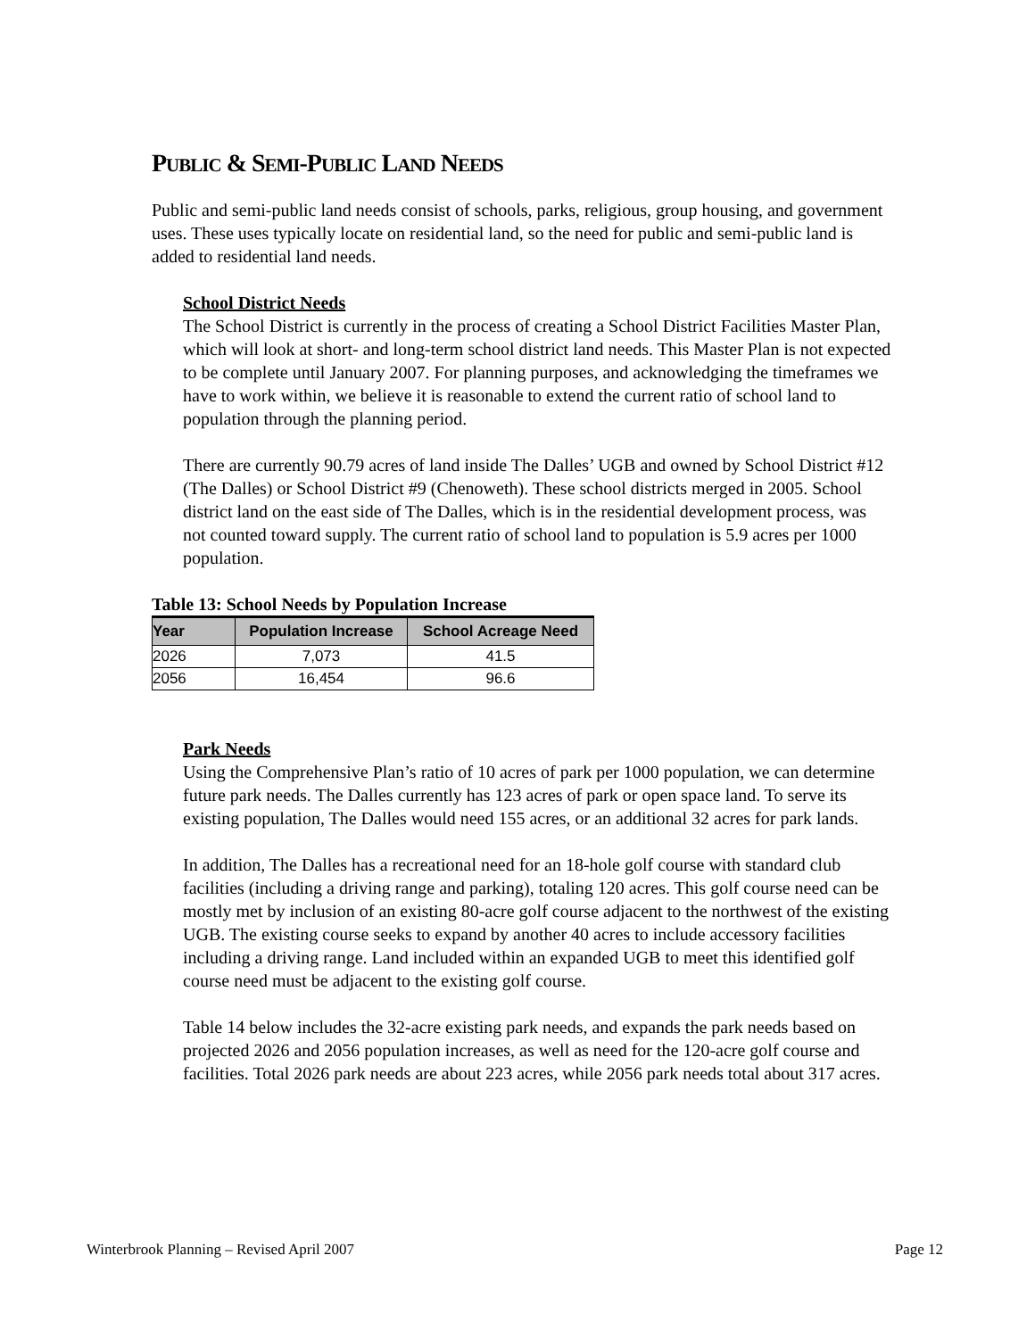PUBLIC & SEMI-PUBLIC LAND NEEDS
Public and semi-public land needs consist of schools, parks, religious, group housing, and government uses. These uses typically locate on residential land, so the need for public and semi-public land is added to residential land needs.
School District Needs
The School District is currently in the process of creating a School District Facilities Master Plan, which will look at short- and long-term school district land needs. This Master Plan is not expected to be complete until January 2007. For planning purposes, and acknowledging the timeframes we have to work within, we believe it is reasonable to extend the current ratio of school land to population through the planning period.
There are currently 90.79 acres of land inside The Dalles’ UGB and owned by School District #12 (The Dalles) or School District #9 (Chenoweth). These school districts merged in 2005. School district land on the east side of The Dalles, which is in the residential development process, was not counted toward supply. The current ratio of school land to population is 5.9 acres per 1000 population.
Table 13: School Needs by Population Increase
| Year | Population Increase | School Acreage Need |
| --- | --- | --- |
| 2026 | 7,073 | 41.5 |
| 2056 | 16,454 | 96.6 |
Park Needs
Using the Comprehensive Plan’s ratio of 10 acres of park per 1000 population, we can determine future park needs. The Dalles currently has 123 acres of park or open space land. To serve its existing population, The Dalles would need 155 acres, or an additional 32 acres for park lands.
In addition, The Dalles has a recreational need for an 18-hole golf course with standard club facilities (including a driving range and parking), totaling 120 acres. This golf course need can be mostly met by inclusion of an existing 80-acre golf course adjacent to the northwest of the existing UGB. The existing course seeks to expand by another 40 acres to include accessory facilities including a driving range. Land included within an expanded UGB to meet this identified golf course need must be adjacent to the existing golf course.
Table 14 below includes the 32-acre existing park needs, and expands the park needs based on projected 2026 and 2056 population increases, as well as need for the 120-acre golf course and facilities. Total 2026 park needs are about 223 acres, while 2056 park needs total about 317 acres.
Winterbrook Planning – Revised April 2007 Page 12